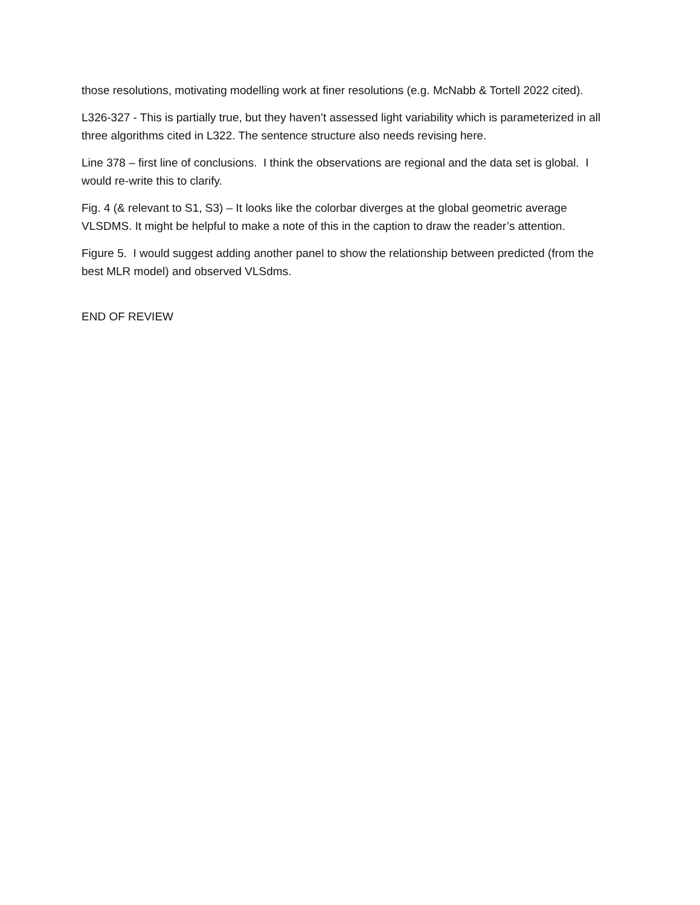those resolutions, motivating modelling work at finer resolutions (e.g. McNabb & Tortell 2022 cited).
L326-327 - This is partially true, but they haven’t assessed light variability which is parameterized in all three algorithms cited in L322. The sentence structure also needs revising here.
Line 378 – first line of conclusions. I think the observations are regional and the data set is global. I would re-write this to clarify.
Fig. 4 (& relevant to S1, S3) – It looks like the colorbar diverges at the global geometric average VLSDMS. It might be helpful to make a note of this in the caption to draw the reader’s attention.
Figure 5. I would suggest adding another panel to show the relationship between predicted (from the best MLR model) and observed VLSdms.
END OF REVIEW